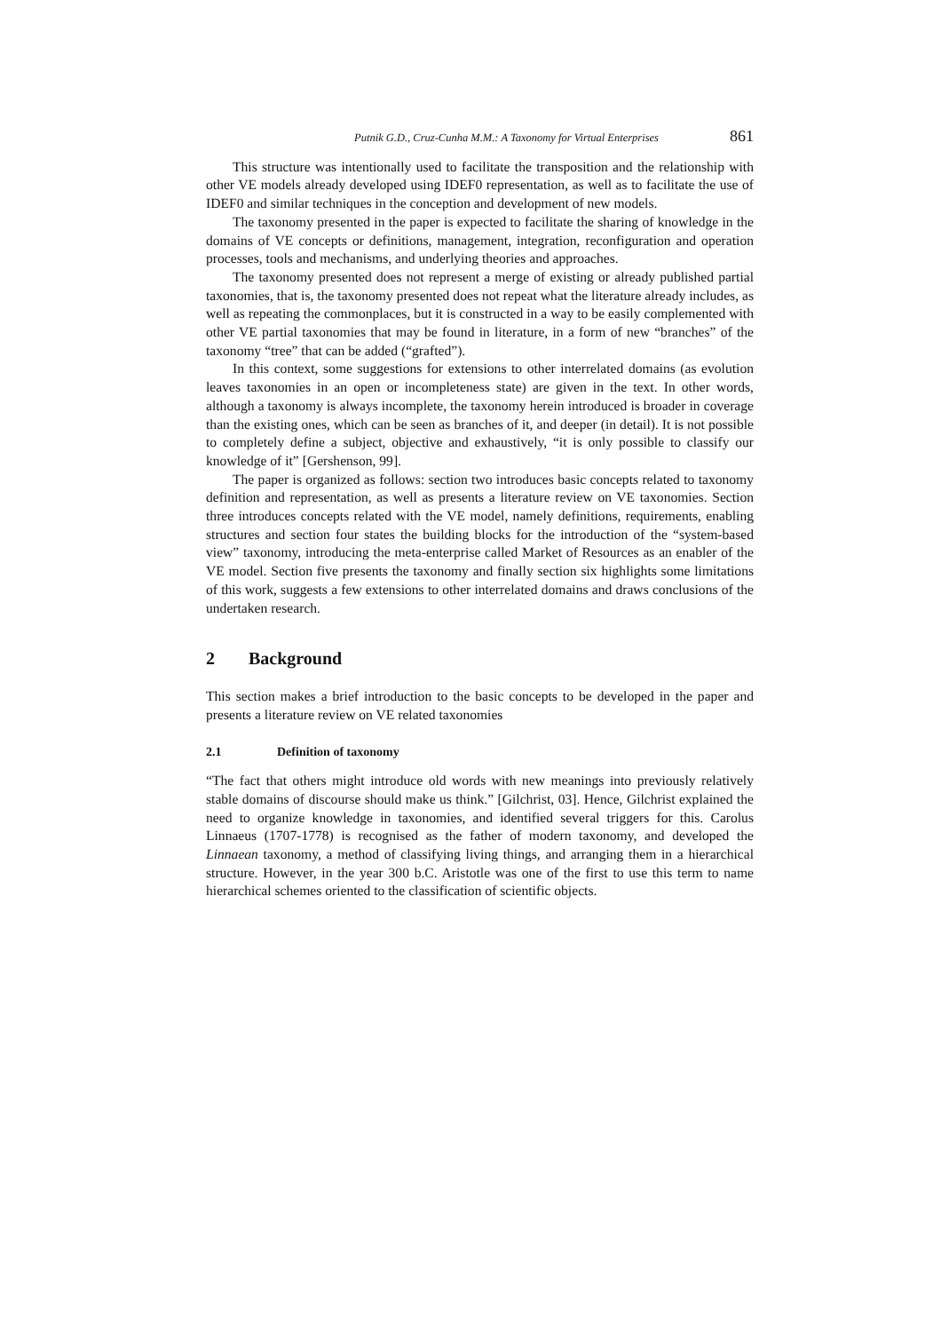Putnik G.D., Cruz-Cunha M.M.: A Taxonomy for Virtual Enterprises 861
This structure was intentionally used to facilitate the transposition and the relationship with other VE models already developed using IDEF0 representation, as well as to facilitate the use of IDEF0 and similar techniques in the conception and development of new models.
The taxonomy presented in the paper is expected to facilitate the sharing of knowledge in the domains of VE concepts or definitions, management, integration, reconfiguration and operation processes, tools and mechanisms, and underlying theories and approaches.
The taxonomy presented does not represent a merge of existing or already published partial taxonomies, that is, the taxonomy presented does not repeat what the literature already includes, as well as repeating the commonplaces, but it is constructed in a way to be easily complemented with other VE partial taxonomies that may be found in literature, in a form of new “branches” of the taxonomy “tree” that can be added (“grafted”).
In this context, some suggestions for extensions to other interrelated domains (as evolution leaves taxonomies in an open or incompleteness state) are given in the text. In other words, although a taxonomy is always incomplete, the taxonomy herein introduced is broader in coverage than the existing ones, which can be seen as branches of it, and deeper (in detail). It is not possible to completely define a subject, objective and exhaustively, “it is only possible to classify our knowledge of it” [Gershenson, 99].
The paper is organized as follows: section two introduces basic concepts related to taxonomy definition and representation, as well as presents a literature review on VE taxonomies. Section three introduces concepts related with the VE model, namely definitions, requirements, enabling structures and section four states the building blocks for the introduction of the “system-based view” taxonomy, introducing the meta-enterprise called Market of Resources as an enabler of the VE model. Section five presents the taxonomy and finally section six highlights some limitations of this work, suggests a few extensions to other interrelated domains and draws conclusions of the undertaken research.
2 Background
This section makes a brief introduction to the basic concepts to be developed in the paper and presents a literature review on VE related taxonomies
2.1 Definition of taxonomy
“The fact that others might introduce old words with new meanings into previously relatively stable domains of discourse should make us think.” [Gilchrist, 03]. Hence, Gilchrist explained the need to organize knowledge in taxonomies, and identified several triggers for this. Carolus Linnaeus (1707-1778) is recognised as the father of modern taxonomy, and developed the Linnaean taxonomy, a method of classifying living things, and arranging them in a hierarchical structure. However, in the year 300 b.C. Aristotle was one of the first to use this term to name hierarchical schemes oriented to the classification of scientific objects.